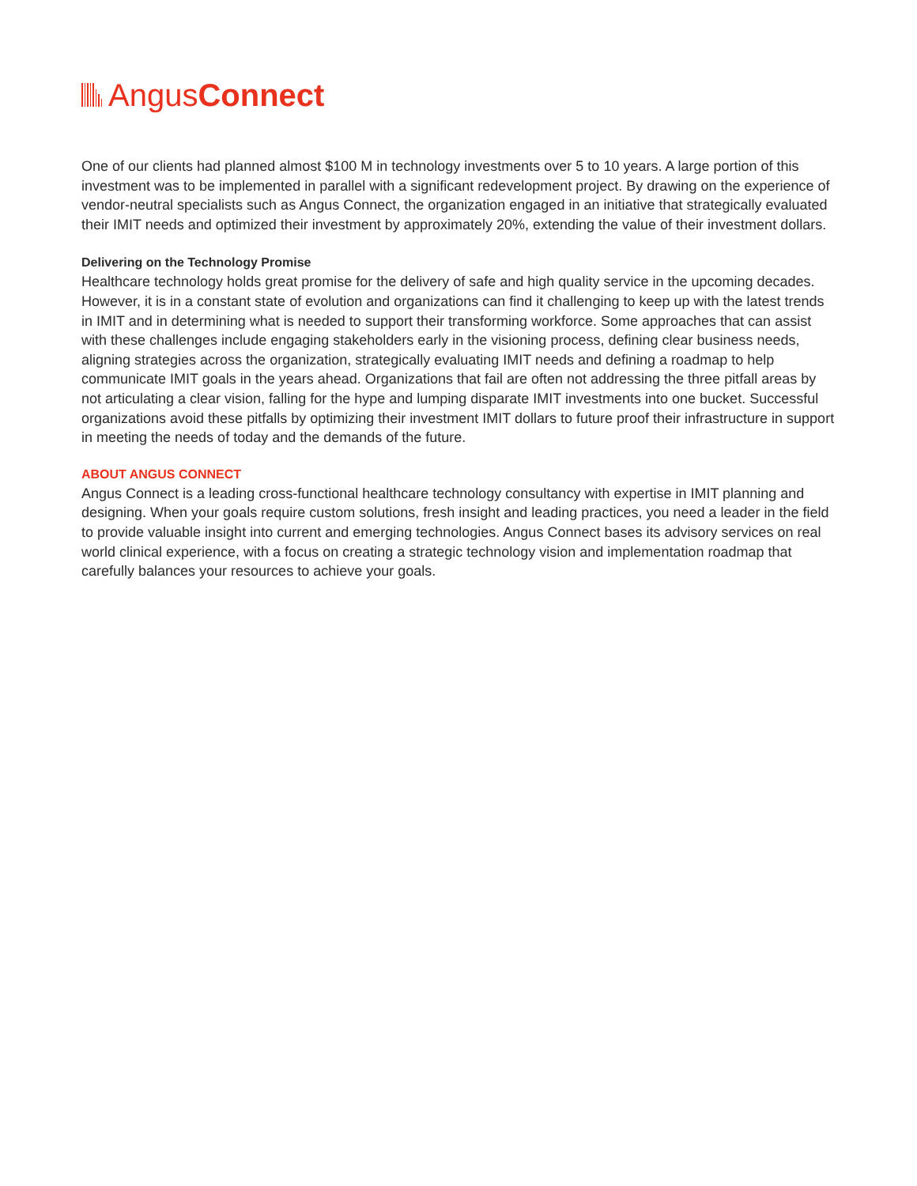Angus Connect
One of our clients had planned almost $100 M in technology investments over 5 to 10 years. A large portion of this investment was to be implemented in parallel with a significant redevelopment project. By drawing on the experience of vendor-neutral specialists such as Angus Connect, the organization engaged in an initiative that strategically evaluated their IMIT needs and optimized their investment by approximately 20%, extending the value of their investment dollars.
Delivering on the Technology Promise
Healthcare technology holds great promise for the delivery of safe and high quality service in the upcoming decades. However, it is in a constant state of evolution and organizations can find it challenging to keep up with the latest trends in IMIT and in determining what is needed to support their transforming workforce. Some approaches that can assist with these challenges include engaging stakeholders early in the visioning process, defining clear business needs, aligning strategies across the organization, strategically evaluating IMIT needs and defining a roadmap to help communicate IMIT goals in the years ahead. Organizations that fail are often not addressing the three pitfall areas by not articulating a clear vision, falling for the hype and lumping disparate IMIT investments into one bucket. Successful organizations avoid these pitfalls by optimizing their investment IMIT dollars to future proof their infrastructure in support in meeting the needs of today and the demands of the future.
ABOUT ANGUS CONNECT
Angus Connect is a leading cross-functional healthcare technology consultancy with expertise in IMIT planning and designing. When your goals require custom solutions, fresh insight and leading practices, you need a leader in the field to provide valuable insight into current and emerging technologies. Angus Connect bases its advisory services on real world clinical experience, with a focus on creating a strategic technology vision and implementation roadmap that carefully balances your resources to achieve your goals.